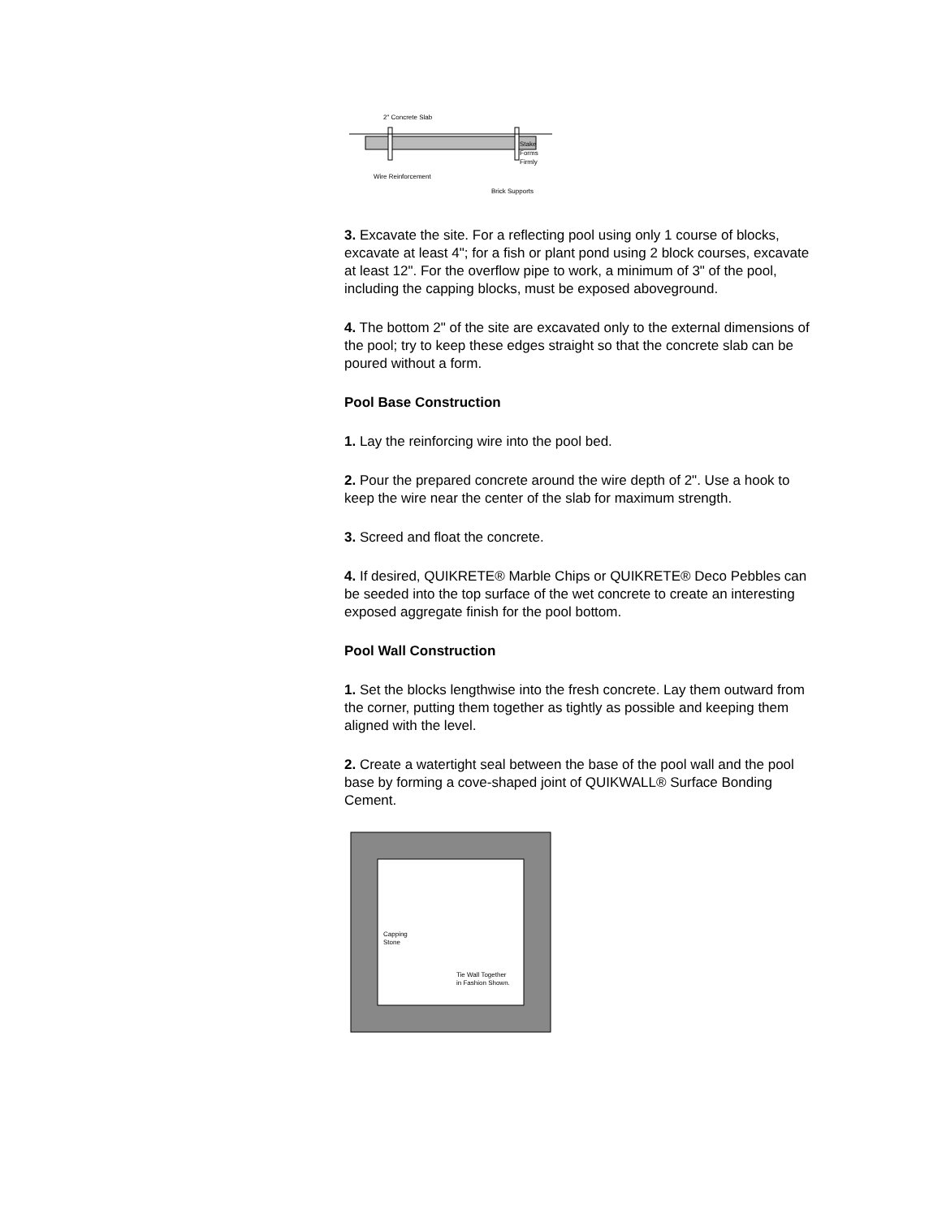2" Concrete Slab
Stake
Forms
Firmly
Wire Reinforcement
Brick Supports
3. Excavate the site. For a reflecting pool using only 1 course of blocks, excavate at least 4"; for a fish or plant pond using 2 block courses, excavate at least 12". For the overflow pipe to work, a minimum of 3" of the pool, including the capping blocks, must be exposed aboveground.
4. The bottom 2" of the site are excavated only to the external dimensions of the pool; try to keep these edges straight so that the concrete slab can be poured without a form.
Pool Base Construction
1. Lay the reinforcing wire into the pool bed.
2. Pour the prepared concrete around the wire depth of 2". Use a hook to keep the wire near the center of the slab for maximum strength.
3. Screed and float the concrete.
4. If desired, QUIKRETE® Marble Chips or QUIKRETE® Deco Pebbles can be seeded into the top surface of the wet concrete to create an interesting exposed aggregate finish for the pool bottom.
Pool Wall Construction
1. Set the blocks lengthwise into the fresh concrete. Lay them outward from the corner, putting them together as tightly as possible and keeping them aligned with the level.
2. Create a watertight seal between the base of the pool wall and the pool base by forming a cove-shaped joint of QUIKWALL® Surface Bonding Cement.
Capping
Stone
Tie Wall Together
in Fashion Shown.